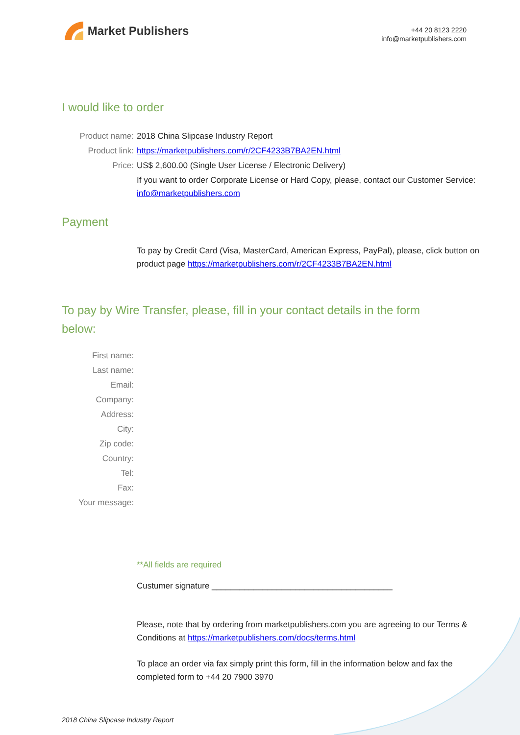Market Publishers
+44 20 8123 2220
info@marketpublishers.com
I would like to order
Product name: 2018 China Slipcase Industry Report
Product link: https://marketpublishers.com/r/2CF4233B7BA2EN.html
Price: US$ 2,600.00 (Single User License / Electronic Delivery)
If you want to order Corporate License or Hard Copy, please, contact our Customer Service:
info@marketpublishers.com
Payment
To pay by Credit Card (Visa, MasterCard, American Express, PayPal), please, click button on product page https://marketpublishers.com/r/2CF4233B7BA2EN.html
To pay by Wire Transfer, please, fill in your contact details in the form below:
First name:
Last name:
Email:
Company:
Address:
City:
Zip code:
Country:
Tel:
Fax:
Your message:
**All fields are required
Custumer signature _______________________________________
Please, note that by ordering from marketpublishers.com you are agreeing to our Terms & Conditions at https://marketpublishers.com/docs/terms.html
To place an order via fax simply print this form, fill in the information below and fax the completed form to +44 20 7900 3970
2018 China Slipcase Industry Report